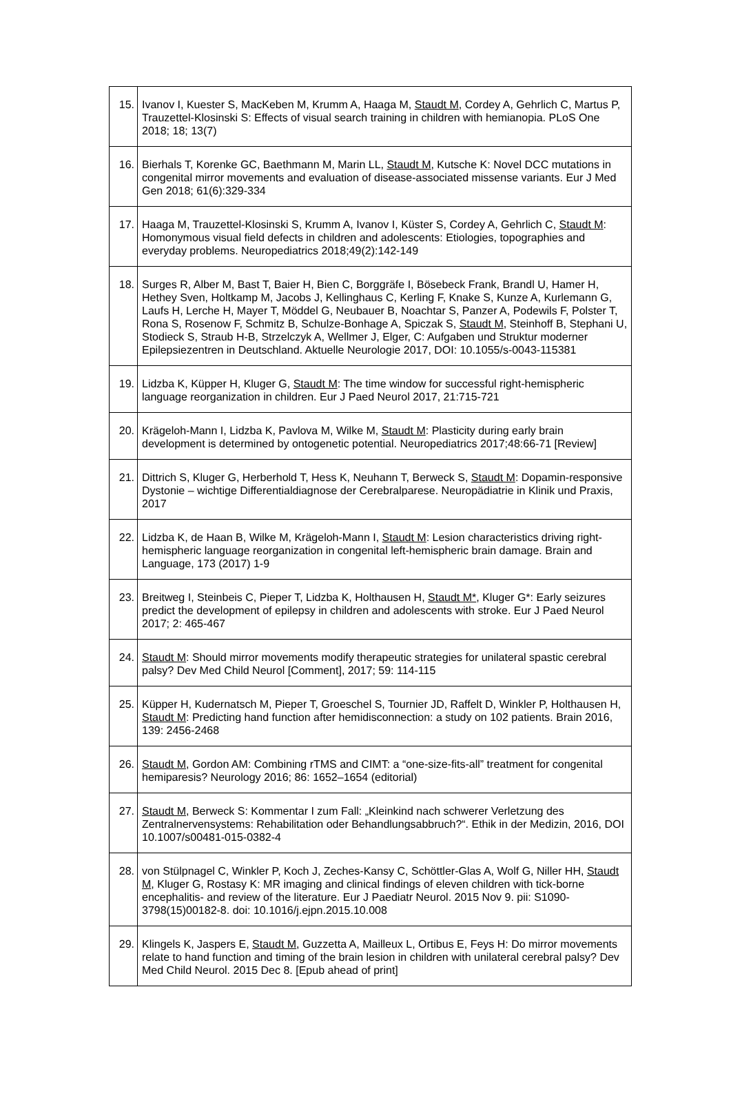| 15. | Ivanov I, Kuester S, MacKeben M, Krumm A, Haaga M, Staudt M , Cordey A, Gehrlich C, Martus P, Trauzettel-Klosinski S: Effects of visual search training in children with hemianopia. PLoS One 2018; 18; 13(7) |
| 16. | Bierhals T, Korenke GC, Baethmann M, Marin LL, Staudt M , Kutsche K: Novel DCC mutations in congenital mirror movements and evaluation of disease-associated missense variants. Eur J Med Gen 2018; 61(6):329-334 |
| 17. | Haaga M, Trauzettel-Klosinski S, Krumm A, Ivanov I, Küster S, Cordey A, Gehrlich C, Staudt M : Homonymous visual field defects in children and adolescents: Etiologies, topographies and everyday problems. Neuropediatrics 2018;49(2):142-149 |
| 18. | Surges R, Alber M, Bast T, Baier H, Bien C, Borggräfe I, Bösebeck Frank, Brandl U, Hamer H, Hethey Sven, Holtkamp M, Jacobs J, Kellinghaus C, Kerling F, Knake S, Kunze A, Kurlemann G, Laufs H, Lerche H, Mayer T, Möddel G, Neubauer B, Noachtar S, Panzer A, Podewils F, Polster T, Rona S, Rosenow F, Schmitz B, Schulze-Bonhage A, Spiczak S, Staudt M , Steinhoff B, Stephani U, Stodieck S, Straub H-B, Strzelczyk A, Wellmer J, Elger, C: Aufgaben und Struktur moderner Epilepsiezentren in Deutschland. Aktuelle Neurologie 2017, DOI: 10.1055/s-0043-115381 |
| 19. | Lidzba K, Küpper H, Kluger G, Staudt M : The time window for successful right-hemispheric language reorganization in children. Eur J Paed Neurol 2017, 21:715-721 |
| 20. | Krägeloh-Mann I, Lidzba K, Pavlova M, Wilke M, Staudt M : Plasticity during early brain development is determined by ontogenetic potential. Neuropediatrics 2017;48:66-71 [Review] |
| 21. | Dittrich S, Kluger G, Herberhold T, Hess K, Neuhann T, Berweck S, Staudt M : Dopamin-responsive Dystonie – wichtige Differentialdiagnose der Cerebralparese. Neuropädiatrie in Klinik und Praxis, 2017 |
| 22. | Lidzba K, de Haan B, Wilke M, Krägeloh-Mann I, Staudt M : Lesion characteristics driving right-hemispheric language reorganization in congenital left-hemispheric brain damage. Brain and Language, 173 (2017) 1-9 |
| 23. | Breitweg I, Steinbeis C, Pieper T, Lidzba K, Holthausen H, Staudt M* , Kluger G*: Early seizures predict the development of epilepsy in children and adolescents with stroke. Eur J Paed Neurol 2017; 2: 465-467 |
| 24. | Staudt M : Should mirror movements modify therapeutic strategies for unilateral spastic cerebral palsy? Dev Med Child Neurol [Comment], 2017; 59: 114-115 |
| 25. | Küpper H, Kudernatsch M, Pieper T, Groeschel S, Tournier JD, Raffelt D, Winkler P, Holthausen H, Staudt M : Predicting hand function after hemidisconnection: a study on 102 patients. Brain 2016, 139: 2456-2468 |
| 26. | Staudt M , Gordon AM: Combining rTMS and CIMT: a “one-size-fits-all” treatment for congenital hemiparesis? Neurology 2016; 86: 1652–1654 (editorial) |
| 27. | Staudt M , Berweck S: Kommentar I zum Fall: „Kleinkind nach schwerer Verletzung des Zentralnervensystems: Rehabilitation oder Behandlungsabbruch?“. Ethik in der Medizin, 2016, DOI 10.1007/s00481-015-0382-4 |
| 28. | von Stülpnagel C, Winkler P, Koch J, Zeches-Kansy C, Schöttler-Glas A, Wolf G, Niller HH, Staudt M , Kluger G, Rostasy K: MR imaging and clinical findings of eleven children with tick-borne encephalitis- and review of the literature. Eur J Paediatr Neurol. 2015 Nov 9. pii: S1090-3798(15)00182-8. doi: 10.1016/j.ejpn.2015.10.008 |
| 29. | Klingels K, Jaspers E, Staudt M , Guzzetta A, Mailleux L, Ortibus E, Feys H: Do mirror movements relate to hand function and timing of the brain lesion in children with unilateral cerebral palsy? Dev Med Child Neurol. 2015 Dec 8. [Epub ahead of print] |